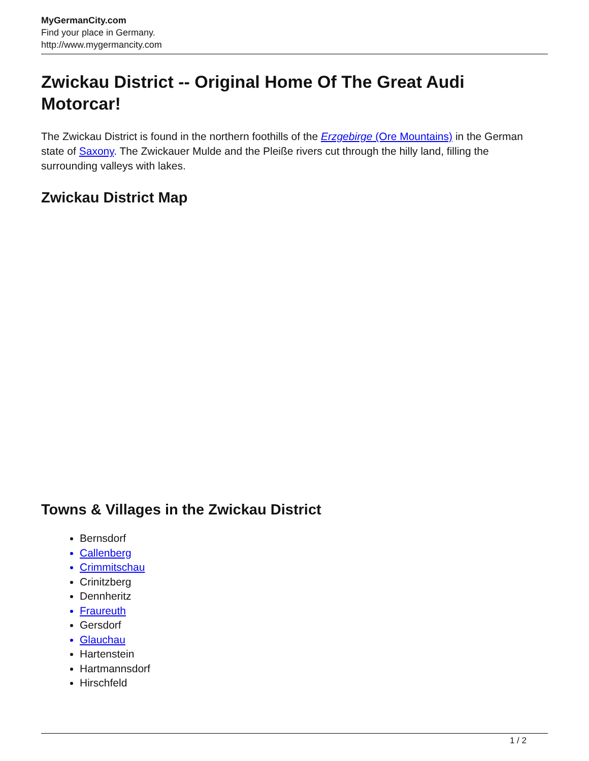MyGermanCity.com
Find your place in Germany.
http://www.mygermancity.com
Zwickau District -- Original Home Of The Great Audi Motorcar!
The Zwickau District is found in the northern foothills of the Erzgebirge (Ore Mountains) in the German state of Saxony. The Zwickauer Mulde and the Pleiße rivers cut through the hilly land, filling the surrounding valleys with lakes.
Zwickau District Map
Towns & Villages in the Zwickau District
Bernsdorf
Callenberg
Crimmitschau
Crinitzberg
Dennheritz
Fraureuth
Gersdorf
Glauchau
Hartenstein
Hartmannsdorf
Hirschfeld
1 / 2